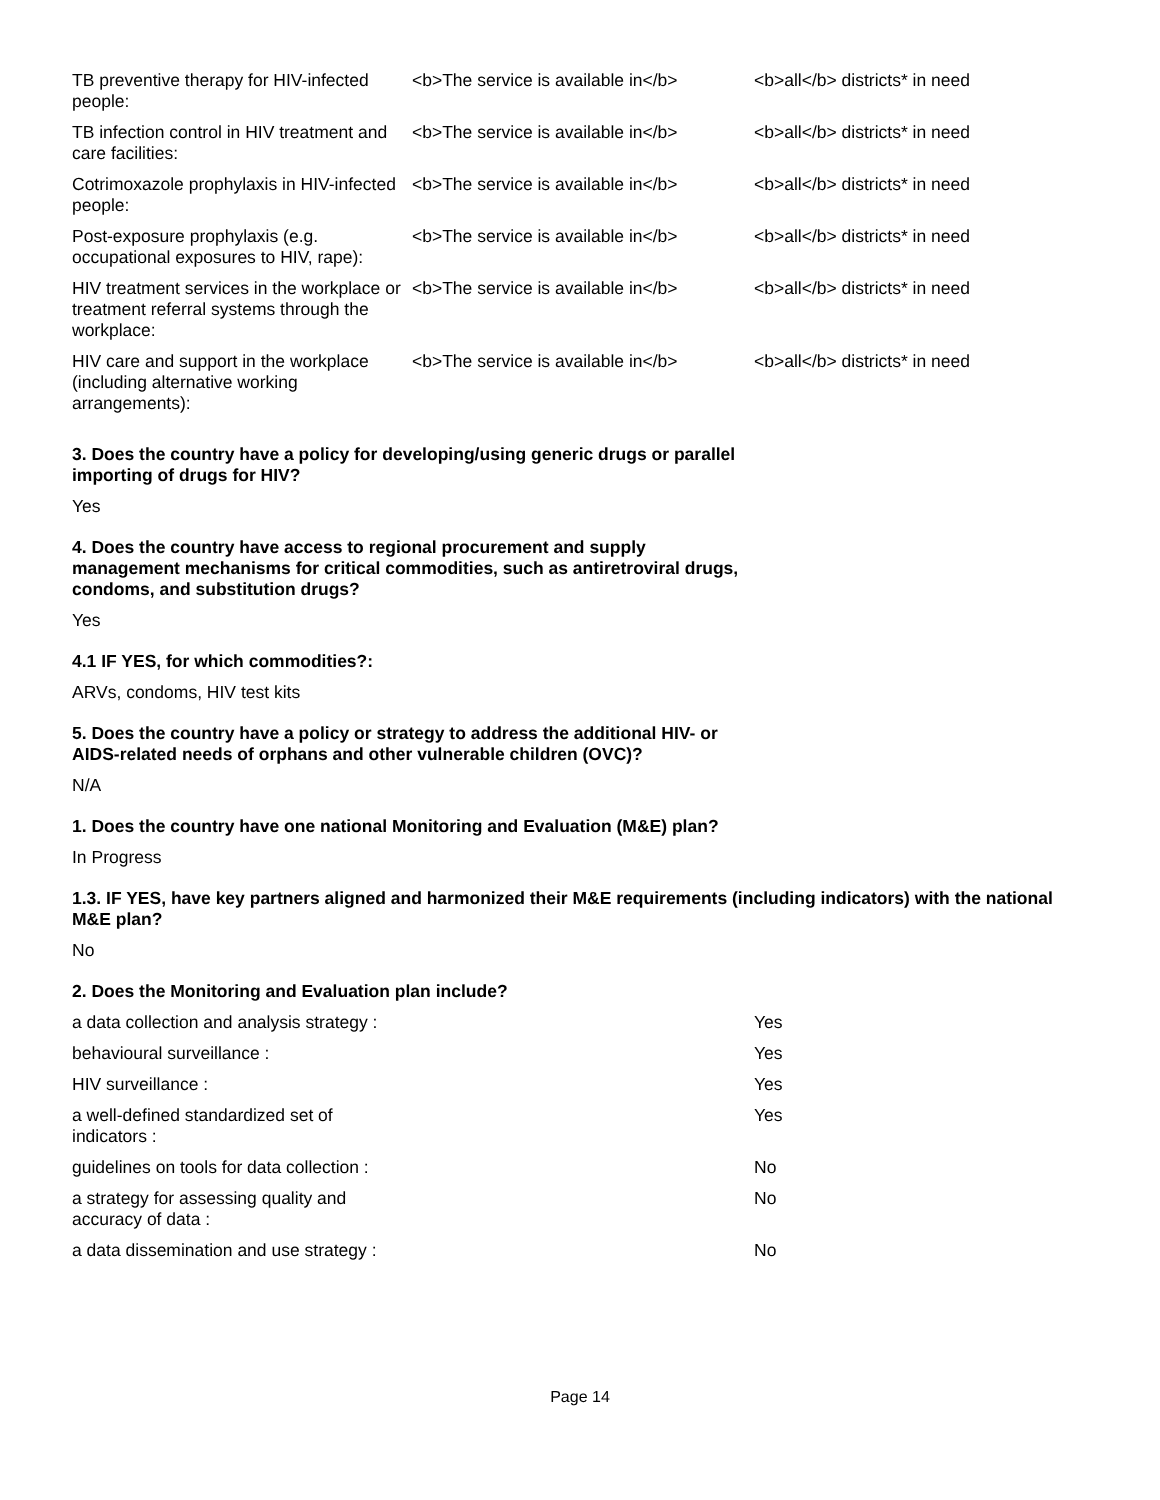| TB preventive therapy for HIV-infected people: | <b>The service is available in</b> | <b>all</b> districts* in need |
| TB infection control in HIV treatment and care facilities: | <b>The service is available in</b> | <b>all</b> districts* in need |
| Cotrimoxazole prophylaxis in HIV-infected people: | <b>The service is available in</b> | <b>all</b> districts* in need |
| Post-exposure prophylaxis (e.g. occupational exposures to HIV, rape): | <b>The service is available in</b> | <b>all</b> districts* in need |
| HIV treatment services in the workplace or treatment referral systems through the workplace: | <b>The service is available in</b> | <b>all</b> districts* in need |
| HIV care and support in the workplace (including alternative working arrangements): | <b>The service is available in</b> | <b>all</b> districts* in need |
3. Does the country have a policy for developing/using generic drugs or parallel importing of drugs for HIV?
Yes
4. Does the country have access to regional procurement and supply management mechanisms for critical commodities, such as antiretroviral drugs, condoms, and substitution drugs?
Yes
4.1 IF YES, for which commodities?:
ARVs, condoms, HIV test kits
5. Does the country have a policy or strategy to address the additional HIV- or AIDS-related needs of orphans and other vulnerable children (OVC)?
N/A
1. Does the country have one national Monitoring and Evaluation (M&E) plan?
In Progress
1.3. IF YES, have key partners aligned and harmonized their M&E requirements (including indicators) with the national M&E plan?
No
2. Does the Monitoring and Evaluation plan include?
| a data collection and analysis strategy : | | Yes |
| behavioural surveillance : | | Yes |
| HIV surveillance : | | Yes |
| a well-defined standardized set of indicators : | | Yes |
| guidelines on tools for data collection : | | No |
| a strategy for assessing quality and accuracy of data : | | No |
| a data dissemination and use strategy : | | No |
Page 14